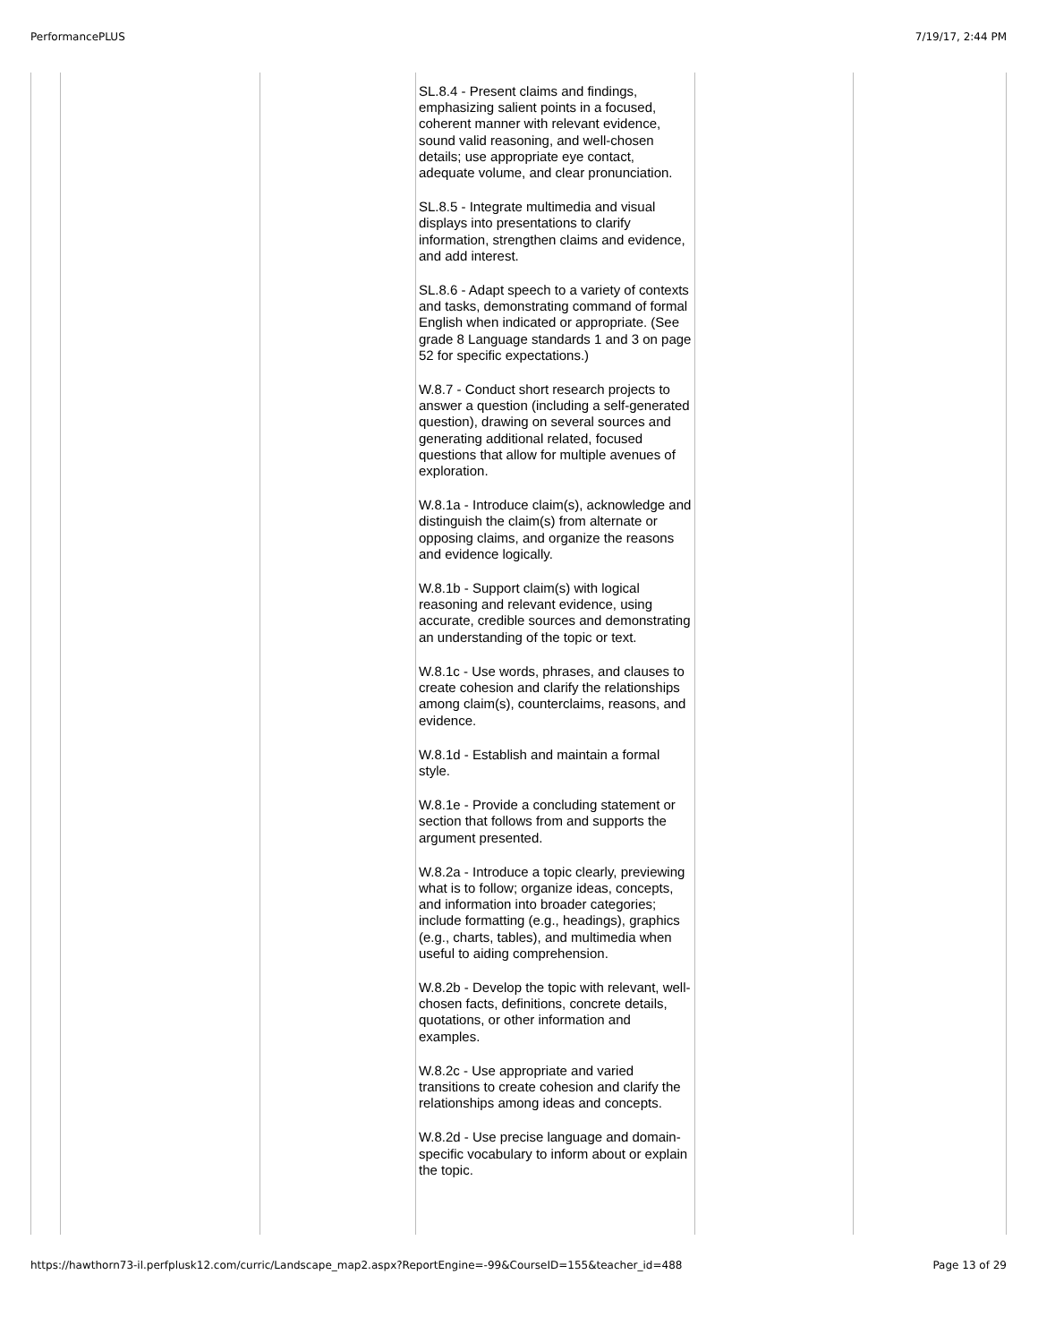PerformancePLUS 7/19/17, 2:44 PM
| | | | SL.8.4 - Present claims and findings, emphasizing salient points in a focused, coherent manner with relevant evidence, sound valid reasoning, and well-chosen details; use appropriate eye contact, adequate volume, and clear pronunciation. SL.8.5 - Integrate multimedia and visual displays into presentations to clarify information, strengthen claims and evidence, and add interest. SL.8.6 - Adapt speech to a variety of contexts and tasks, demonstrating command of formal English when indicated or appropriate. (See grade 8 Language standards 1 and 3 on page 52 for specific expectations.) W.8.7 - Conduct short research projects to answer a question (including a self-generated question), drawing on several sources and generating additional related, focused questions that allow for multiple avenues of exploration. W.8.1a - Introduce claim(s), acknowledge and distinguish the claim(s) from alternate or opposing claims, and organize the reasons and evidence logically. W.8.1b - Support claim(s) with logical reasoning and relevant evidence, using accurate, credible sources and demonstrating an understanding of the topic or text. W.8.1c - Use words, phrases, and clauses to create cohesion and clarify the relationships among claim(s), counterclaims, reasons, and evidence. W.8.1d - Establish and maintain a formal style. W.8.1e - Provide a concluding statement or section that follows from and supports the argument presented. W.8.2a - Introduce a topic clearly, previewing what is to follow; organize ideas, concepts, and information into broader categories; include formatting (e.g., headings), graphics (e.g., charts, tables), and multimedia when useful to aiding comprehension. W.8.2b - Develop the topic with relevant, well-chosen facts, definitions, concrete details, quotations, or other information and examples. W.8.2c - Use appropriate and varied transitions to create cohesion and clarify the relationships among ideas and concepts. W.8.2d - Use precise language and domain-specific vocabulary to inform about or explain the topic. | | |
https://hawthorn73-il.perfplusk12.com/curric/Landscape_map2.aspx?ReportEngine=-99&CourseID=155&teacher_id=488 Page 13 of 29